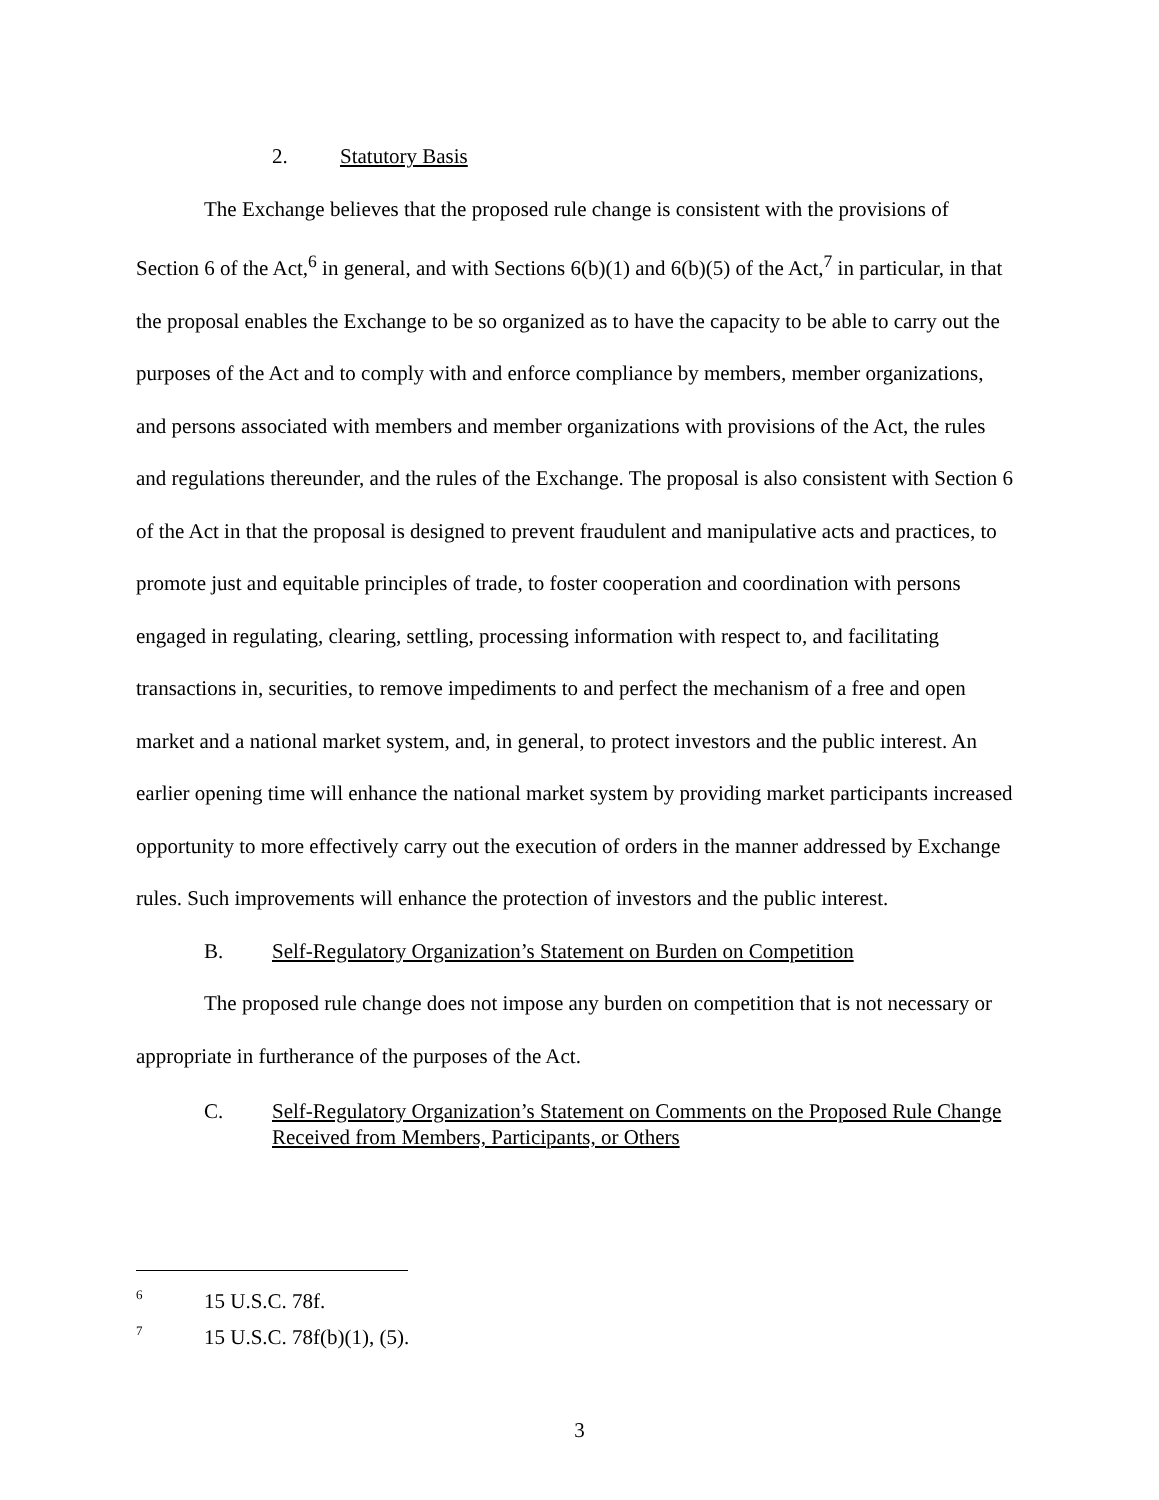2. Statutory Basis
The Exchange believes that the proposed rule change is consistent with the provisions of Section 6 of the Act,<sup>6</sup> in general, and with Sections 6(b)(1) and 6(b)(5) of the Act,<sup>7</sup> in particular, in that the proposal enables the Exchange to be so organized as to have the capacity to be able to carry out the purposes of the Act and to comply with and enforce compliance by members, member organizations, and persons associated with members and member organizations with provisions of the Act, the rules and regulations thereunder, and the rules of the Exchange. The proposal is also consistent with Section 6 of the Act in that the proposal is designed to prevent fraudulent and manipulative acts and practices, to promote just and equitable principles of trade, to foster cooperation and coordination with persons engaged in regulating, clearing, settling, processing information with respect to, and facilitating transactions in, securities, to remove impediments to and perfect the mechanism of a free and open market and a national market system, and, in general, to protect investors and the public interest. An earlier opening time will enhance the national market system by providing market participants increased opportunity to more effectively carry out the execution of orders in the manner addressed by Exchange rules. Such improvements will enhance the protection of investors and the public interest.
B. Self-Regulatory Organization’s Statement on Burden on Competition
The proposed rule change does not impose any burden on competition that is not necessary or appropriate in furtherance of the purposes of the Act.
C. Self-Regulatory Organization’s Statement on Comments on the Proposed Rule Change Received from Members, Participants, or Others
6 15 U.S.C. 78f.
7 15 U.S.C. 78f(b)(1), (5).
3